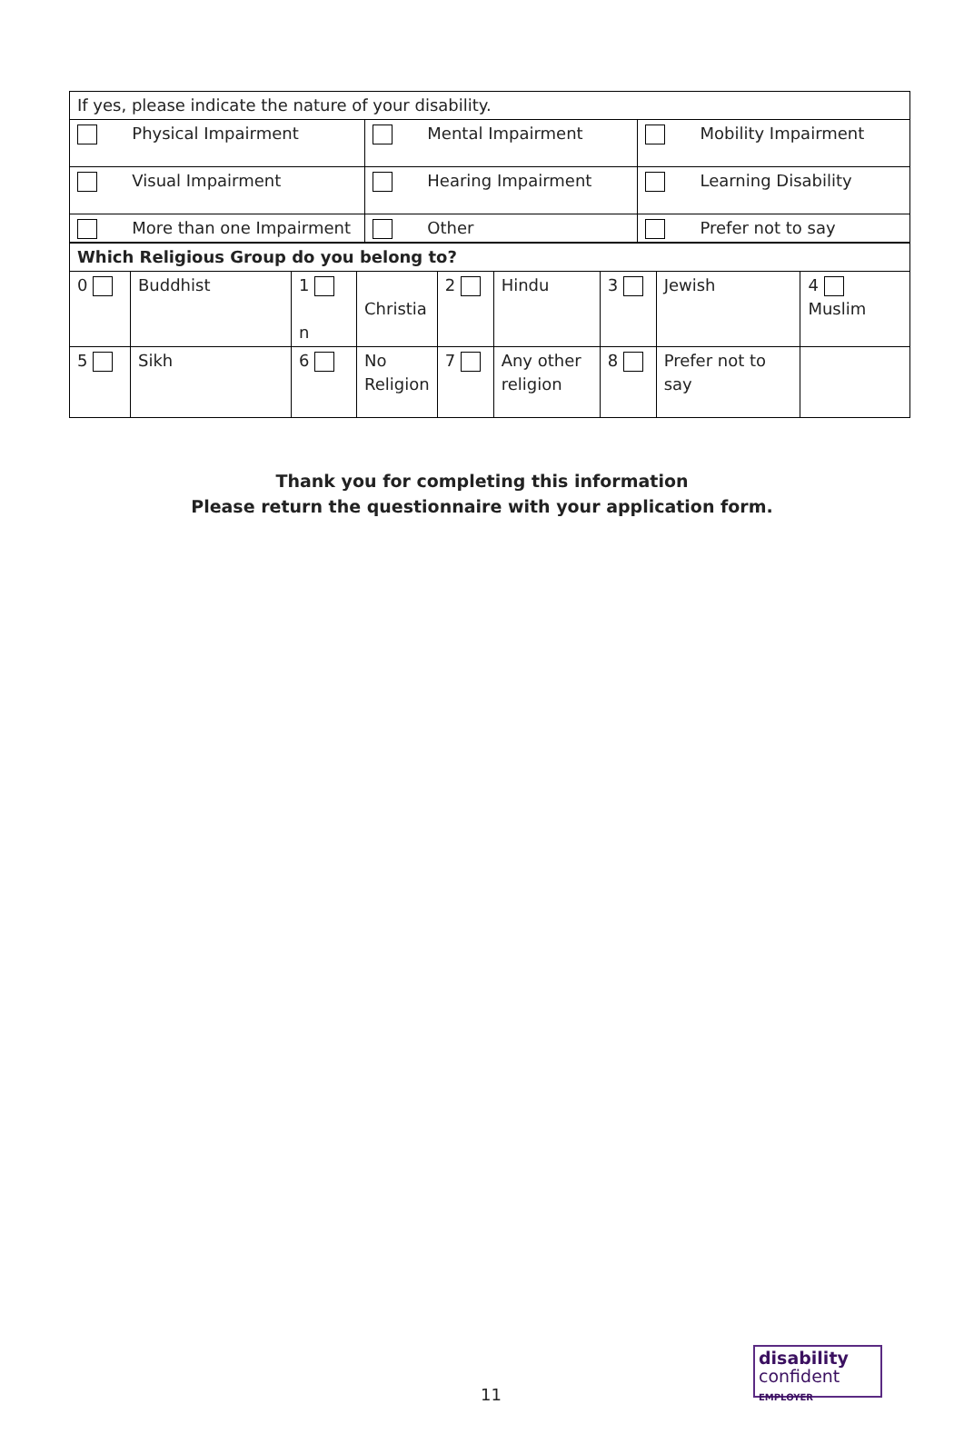| If yes, please indicate the nature of your disability. | | |
| Physical Impairment | Mental Impairment | Mobility Impairment |
| Visual Impairment | Hearing Impairment | Learning Disability |
| More than one Impairment | Other | Prefer not to say |
| Which Religious Group do you belong to? | | | | | | | | |
| 0 | Buddhist | 1 n | Christia | 2 | Hindu | 3 | Jewish | 4 Muslim |
| 5 | Sikh | 6 | No Religion | 7 | Any other religion | 8 | Prefer not to say | |
Thank you for completing this information
Please return the questionnaire with your application form.
11
disability
confident
EMPLOYER